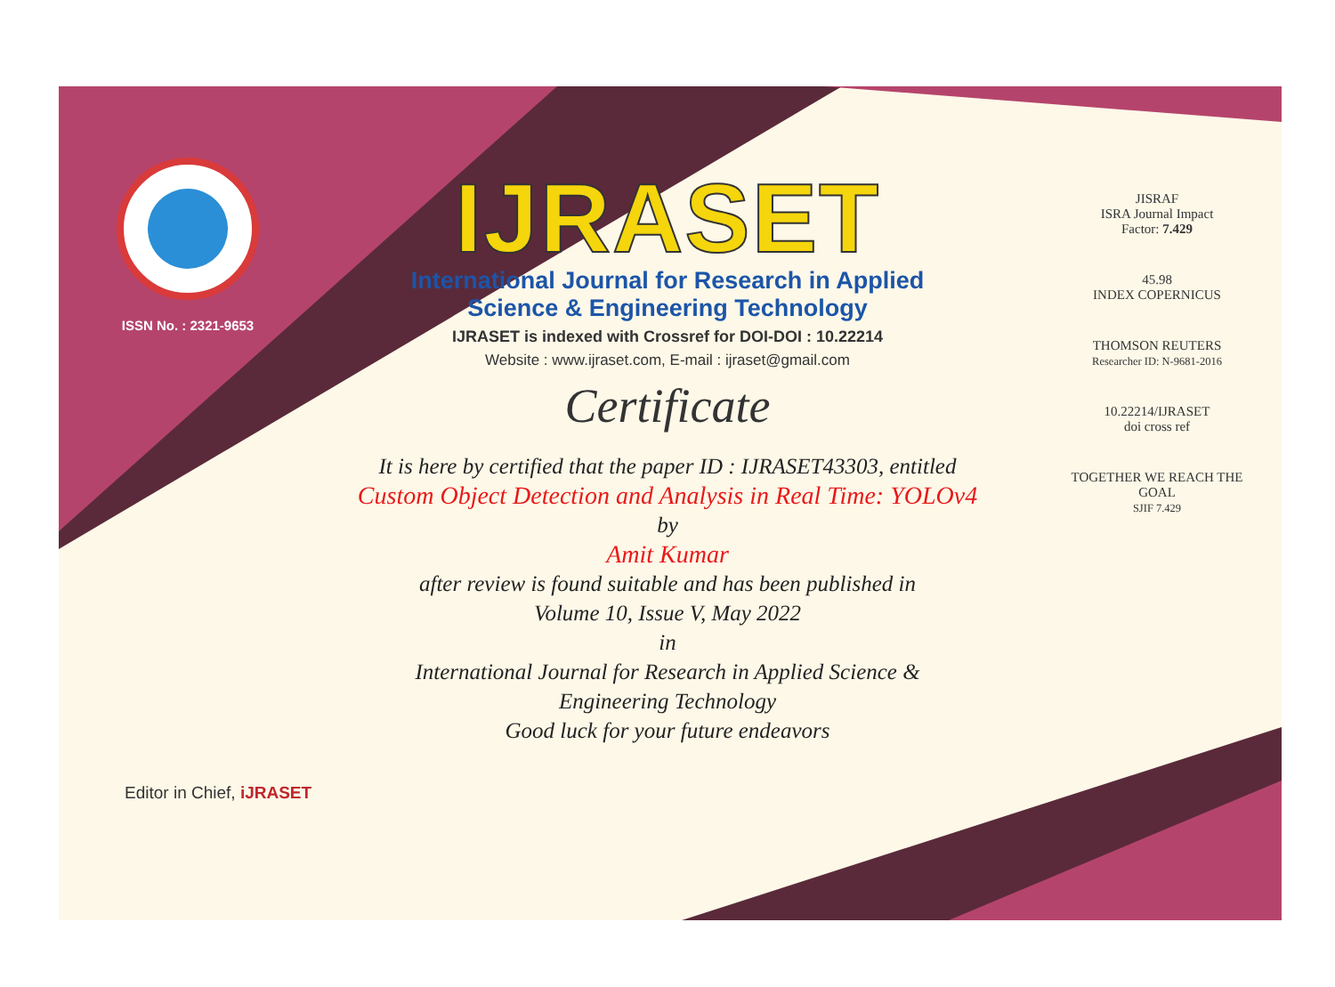ISSN No. : 2321-9653
IJRASET
International Journal for Research in Applied
Science & Engineering Technology
IJRASET is indexed with Crossref for DOI-DOI : 10.22214
Website : www.ijraset.com, E-mail : ijraset@gmail.com
Certificate
It is here by certified that the paper ID : IJRASET43303, entitled
Custom Object Detection and Analysis in Real Time: YOLOv4
by
Amit Kumar
after review is found suitable and has been published in
Volume 10, Issue V, May 2022
in
International Journal for Research in Applied Science &
Engineering Technology
Good luck for your future endeavors
JISRAF
ISRA Journal Impact
Factor: 7.429
45.98
INDEX COPERNICUS
THOMSON REUTERS
Researcher ID: N-9681-2016
10.22214/IJRASET
doi cross ref
TOGETHER WE REACH THE GOAL
SJIF 7.429
Editor in Chief, iJRASET